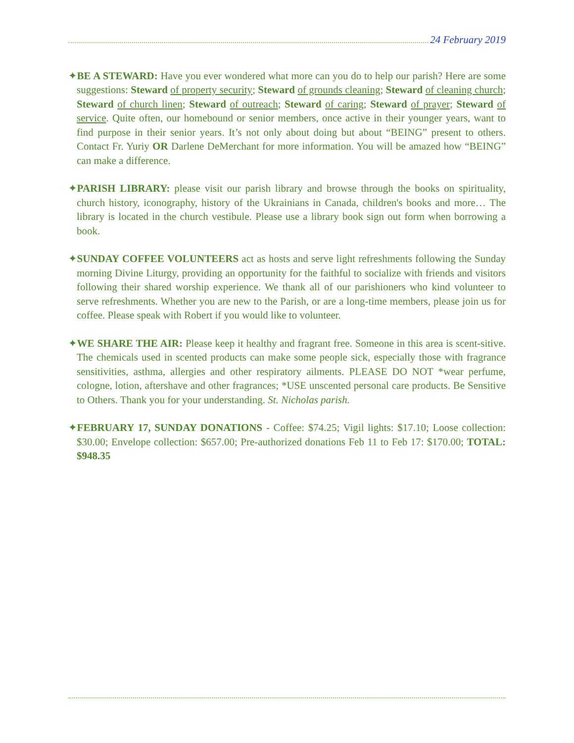24 February 2019
✦BE A STEWARD: Have you ever wondered what more can you do to help our parish? Here are some suggestions: Steward of property security; Steward of grounds cleaning; Steward of cleaning church; Steward of church linen; Steward of outreach; Steward of caring; Steward of prayer; Steward of service. Quite often, our homebound or senior members, once active in their younger years, want to find purpose in their senior years. It’s not only about doing but about “BEING” present to others. Contact Fr. Yuriy OR Darlene DeMerchant for more information. You will be amazed how “BEING” can make a difference.
✦PARISH LIBRARY: please visit our parish library and browse through the books on spirituality, church history, iconography, history of the Ukrainians in Canada, children's books and more… The library is located in the church vestibule. Please use a library book sign out form when borrowing a book.
✦SUNDAY COFFEE VOLUNTEERS act as hosts and serve light refreshments following the Sunday morning Divine Liturgy, providing an opportunity for the faithful to socialize with friends and visitors following their shared worship experience. We thank all of our parishioners who kind volunteer to serve refreshments. Whether you are new to the Parish, or are a long-time members, please join us for coffee. Please speak with Robert if you would like to volunteer.
✦WE SHARE THE AIR: Please keep it healthy and fragrant free. Someone in this area is scent-sitive. The chemicals used in scented products can make some people sick, especially those with fragrance sensitivities, asthma, allergies and other respiratory ailments. PLEASE DO NOT *wear perfume, cologne, lotion, aftershave and other fragrances; *USE unscented personal care products. Be Sensitive to Others. Thank you for your understanding. St. Nicholas parish.
✦FEBRUARY 17, SUNDAY DONATIONS - Coffee: $74.25; Vigil lights: $17.10; Loose collection: $30.00; Envelope collection: $657.00; Pre-authorized donations Feb 11 to Feb 17: $170.00; TOTAL: $948.35